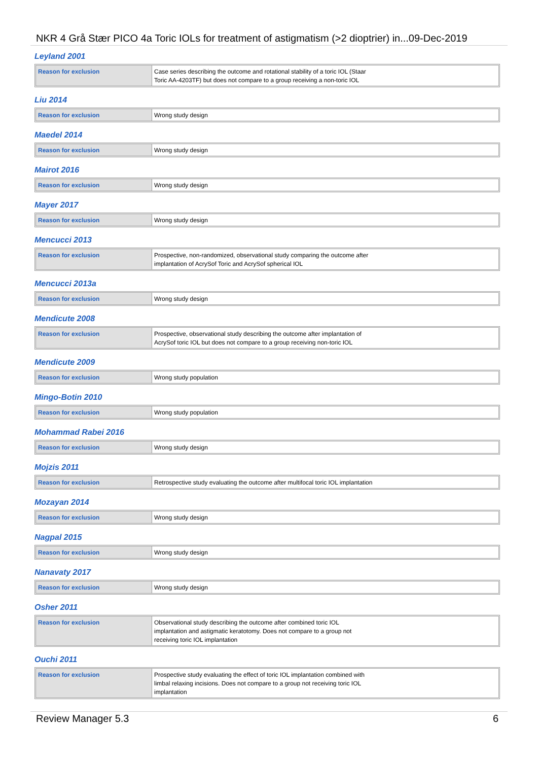NKR 4 Grå Stær PICO 4a Toric IOLs for treatment of astigmatism (>2 dioptrier) in...09-Dec-2019
Leyland 2001
| Reason for exclusion | Case series describing the outcome and rotational stability of a toric IOL (Staar Toric AA-4203TF) but does not compare to a group receiving a non-toric IOL |
Liu 2014
| Reason for exclusion | Wrong study design |
Maedel 2014
| Reason for exclusion | Wrong study design |
Mairot 2016
| Reason for exclusion | Wrong study design |
Mayer 2017
| Reason for exclusion | Wrong study design |
Mencucci 2013
| Reason for exclusion | Prospective, non-randomized, observational study comparing the outcome after implantation of AcrySof Toric and AcrySof spherical IOL |
Mencucci 2013a
| Reason for exclusion | Wrong study design |
Mendicute 2008
| Reason for exclusion | Prospective, observational study describing the outcome after implantation of AcrySof toric IOL but does not compare to a group receiving non-toric IOL |
Mendicute 2009
| Reason for exclusion | Wrong study population |
Mingo-Botin 2010
| Reason for exclusion | Wrong study population |
Mohammad Rabei 2016
| Reason for exclusion | Wrong study design |
Mojzis 2011
| Reason for exclusion | Retrospective study evaluating the outcome after multifocal toric IOL implantation |
Mozayan 2014
| Reason for exclusion | Wrong study design |
Nagpal 2015
| Reason for exclusion | Wrong study design |
Nanavaty 2017
| Reason for exclusion | Wrong study design |
Osher 2011
| Reason for exclusion | Observational study describing the outcome after combined toric IOL implantation and astigmatic keratotomy. Does not compare to a group not receiving toric IOL implantation |
Ouchi 2011
| Reason for exclusion | Prospective study evaluating the effect of toric IOL implantation combined with limbal relaxing incisions. Does not compare to a group not receiving toric IOL implantation |
Review Manager 5.3 6